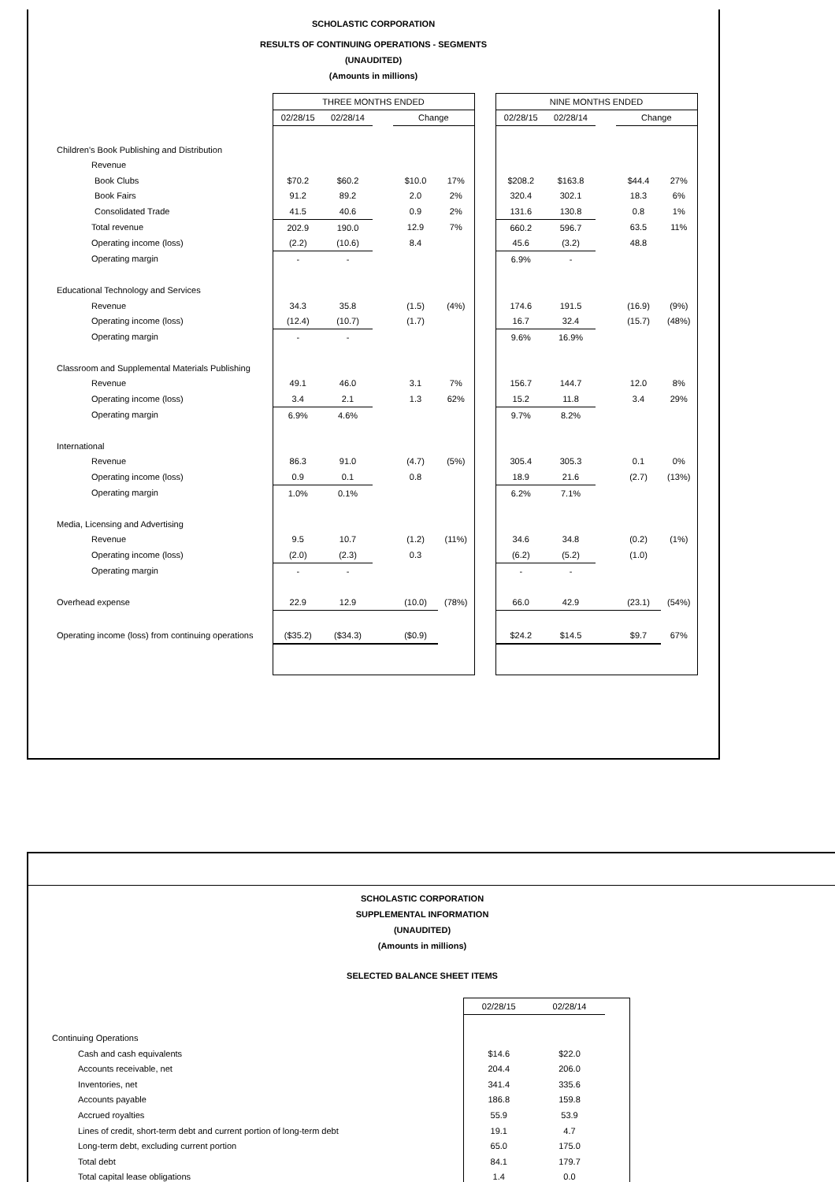SCHOLASTIC CORPORATION
RESULTS OF CONTINUING OPERATIONS - SEGMENTS
(UNAUDITED)
(Amounts in millions)
| | THREE MONTHS ENDED | | | | | | NINE MONTHS ENDED | | | | |
| | 02/28/15 | 02/28/14 | | Change | | | 02/28/15 | 02/28/14 | | Change | |
| Children's Book Publishing and Distribution | | | | | | | | | | | |
| Revenue | | | | | | | | | | | |
| Book Clubs | $70.2 | $60.2 | | $10.0 | 17% | | $208.2 | $163.8 | | $44.4 | 27% |
| Book Fairs | 91.2 | 89.2 | | 2.0 | 2% | | 320.4 | 302.1 | | 18.3 | 6% |
| Consolidated Trade | 41.5 | 40.6 | | 0.9 | 2% | | 131.6 | 130.8 | | 0.8 | 1% |
| Total revenue | 202.9 | 190.0 | | 12.9 | 7% | | 660.2 | 596.7 | | 63.5 | 11% |
| Operating income (loss) | (2.2) | (10.6) | | 8.4 | | | 45.6 | (3.2) | | 48.8 | |
| Operating margin | - | - | | | | | 6.9% | - | | | |
| Educational Technology and Services | | | | | | | | | | | |
| Revenue | 34.3 | 35.8 | | (1.5) | (4%) | | 174.6 | 191.5 | | (16.9) | (9%) |
| Operating income (loss) | (12.4) | (10.7) | | (1.7) | | | 16.7 | 32.4 | | (15.7) | (48%) |
| Operating margin | - | - | | | | | 9.6% | 16.9% | | | |
| Classroom and Supplemental Materials Publishing | | | | | | | | | | | |
| Revenue | 49.1 | 46.0 | | 3.1 | 7% | | 156.7 | 144.7 | | 12.0 | 8% |
| Operating income (loss) | 3.4 | 2.1 | | 1.3 | 62% | | 15.2 | 11.8 | | 3.4 | 29% |
| Operating margin | 6.9% | 4.6% | | | | | 9.7% | 8.2% | | | |
| International | | | | | | | | | | | |
| Revenue | 86.3 | 91.0 | | (4.7) | (5%) | | 305.4 | 305.3 | | 0.1 | 0% |
| Operating income (loss) | 0.9 | 0.1 | | 0.8 | | | 18.9 | 21.6 | | (2.7) | (13%) |
| Operating margin | 1.0% | 0.1% | | | | | 6.2% | 7.1% | | | |
| Media, Licensing and Advertising | | | | | | | | | | | |
| Revenue | 9.5 | 10.7 | | (1.2) | (11%) | | 34.6 | 34.8 | | (0.2) | (1%) |
| Operating income (loss) | (2.0) | (2.3) | | 0.3 | | | (6.2) | (5.2) | | (1.0) | |
| Operating margin | - | - | | | | | - | - | | | |
| Overhead expense | 22.9 | 12.9 | | (10.0) | (78%) | | 66.0 | 42.9 | | (23.1) | (54%) |
| Operating income (loss) from continuing operations | ($35.2) | ($34.3) | | ($0.9) | | | $24.2 | $14.5 | | $9.7 | 67% |
SCHOLASTIC CORPORATION
SUPPLEMENTAL INFORMATION
(UNAUDITED)
(Amounts in millions)
SELECTED BALANCE SHEET ITEMS
| | 02/28/15 | 02/28/14 | |
| Continuing Operations | | | |
| Cash and cash equivalents | $14.6 | $22.0 | |
| Accounts receivable, net | 204.4 | 206.0 | |
| Inventories, net | 341.4 | 335.6 | |
| Accounts payable | 186.8 | 159.8 | |
| Accrued royalties | 55.9 | 53.9 | |
| Lines of credit, short-term debt and current portion of long-term debt | 19.1 | 4.7 | |
| Long-term debt, excluding current portion | 65.0 | 175.0 | |
| Total debt | 84.1 | 179.7 | |
| Total capital lease obligations | 1.4 | 0.0 | |